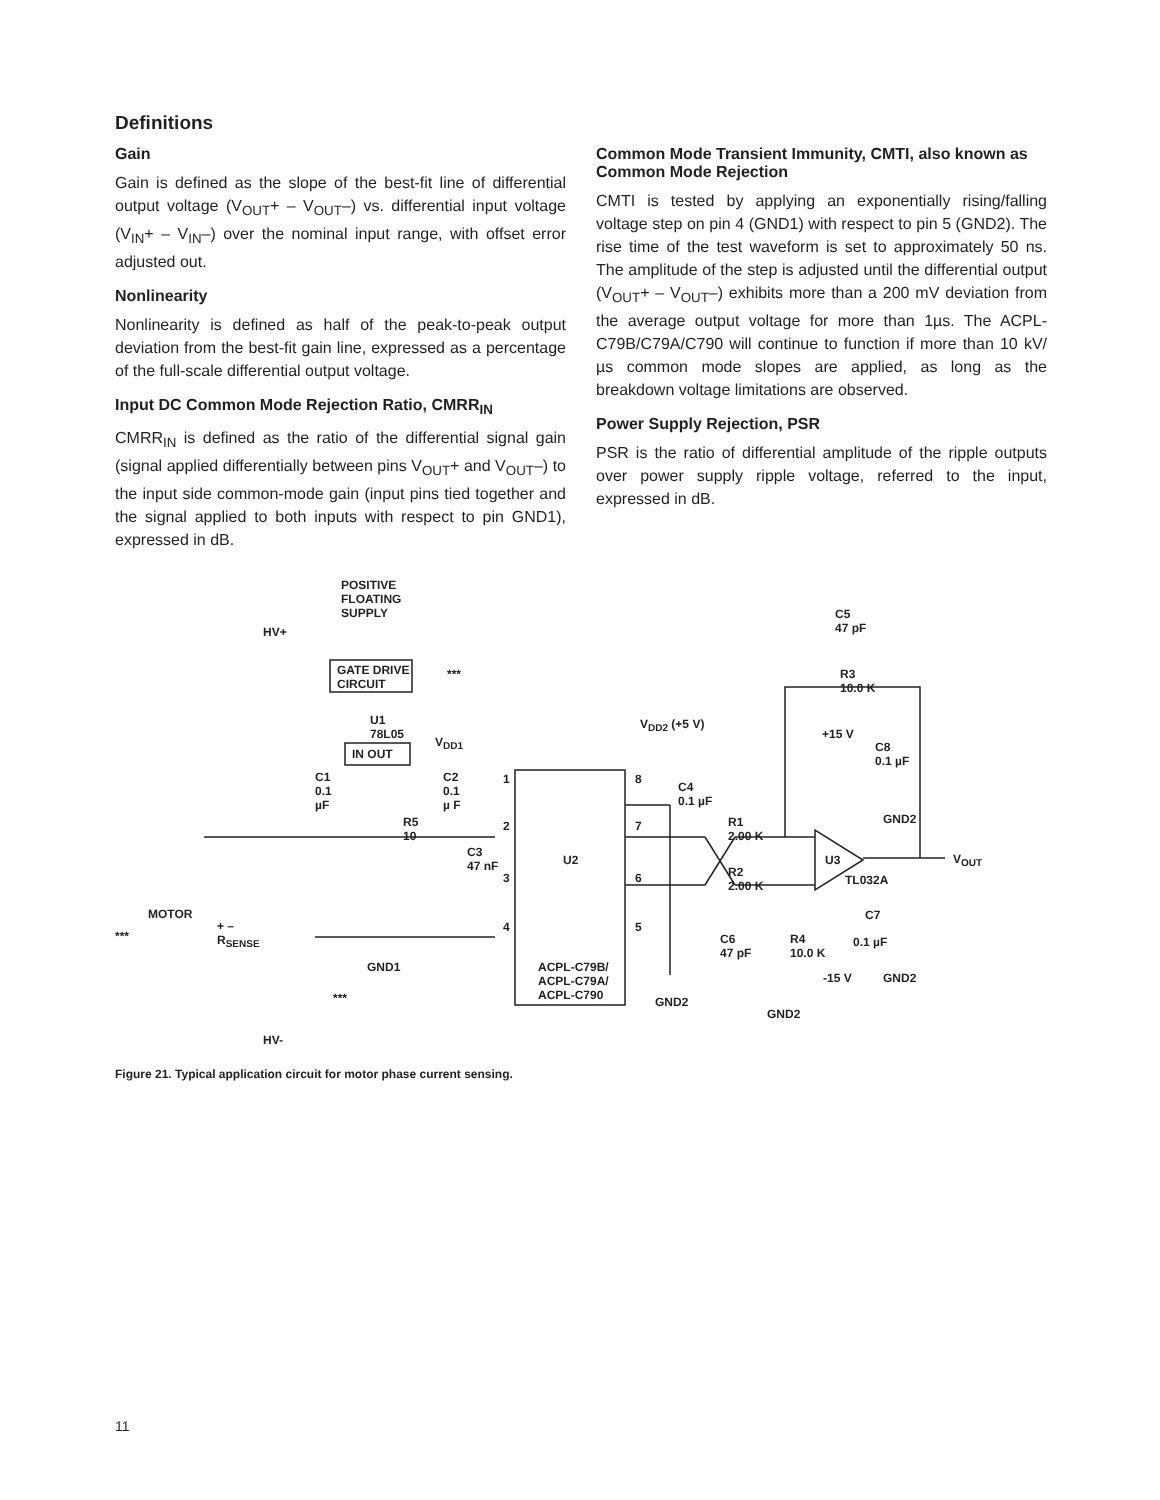Definitions
Gain
Gain is defined as the slope of the best-fit line of differential output voltage (V<sub>OUT</sub>+ – V<sub>OUT</sub>–) vs. differential input voltage (V<sub>IN</sub>+ – V<sub>IN</sub>–) over the nominal input range, with offset error adjusted out.
Nonlinearity
Nonlinearity is defined as half of the peak-to-peak output deviation from the best-fit gain line, expressed as a percentage of the full-scale differential output voltage.
Input DC Common Mode Rejection Ratio, CMRR<sub>IN</sub>
CMRR<sub>IN</sub> is defined as the ratio of the differential signal gain (signal applied differentially between pins V<sub>OUT</sub>+ and V<sub>OUT</sub>–) to the input side common-mode gain (input pins tied together and the signal applied to both inputs with respect to pin GND1), expressed in dB.
Common Mode Transient Immunity, CMTI, also known as Common Mode Rejection
CMTI is tested by applying an exponentially rising/falling voltage step on pin 4 (GND1) with respect to pin 5 (GND2). The rise time of the test waveform is set to approximately 50 ns. The amplitude of the step is adjusted until the differential output (V<sub>OUT</sub>+ – V<sub>OUT</sub>–) exhibits more than a 200 mV deviation from the average output voltage for more than 1µs. The ACPL-C79B/C79A/C790 will continue to function if more than 10 kV/µs common mode slopes are applied, as long as the breakdown voltage limitations are observed.
Power Supply Rejection, PSR
PSR is the ratio of differential amplitude of the ripple outputs over power supply ripple voltage, referred to the input, expressed in dB.
POSITIVE
FLOATING
SUPPLY
HV+
GATE DRIVE
CIRCUIT
***
C5
47 pF
R3
10.0 K
U1
78L05
IN OUT
V<sub>DD1</sub>
V<sub>DD2</sub> (+5 V)
+15 V
C8
0.1 µF
C1
0.1
µF
C2
0.1
µ F
1 8
C4
0.1 µF
GND2 R5
10
2 7 R1
2.00 K
C3
47 nF U2 U3 V<sub>OUT</sub>
3 6 R2
2.00 K TL032A
MOTOR
***
+ –
R<sub>SENSE</sub>
C7
4 5
C6
47 pF
R4
10.0 K
0.1 µF
GND1 ACPL-C79B/
ACPL-C79A/
ACPL-C790
-15 V GND2
GND2 ***
GND2
HV-
Figure 21. Typical application circuit for motor phase current sensing.
11